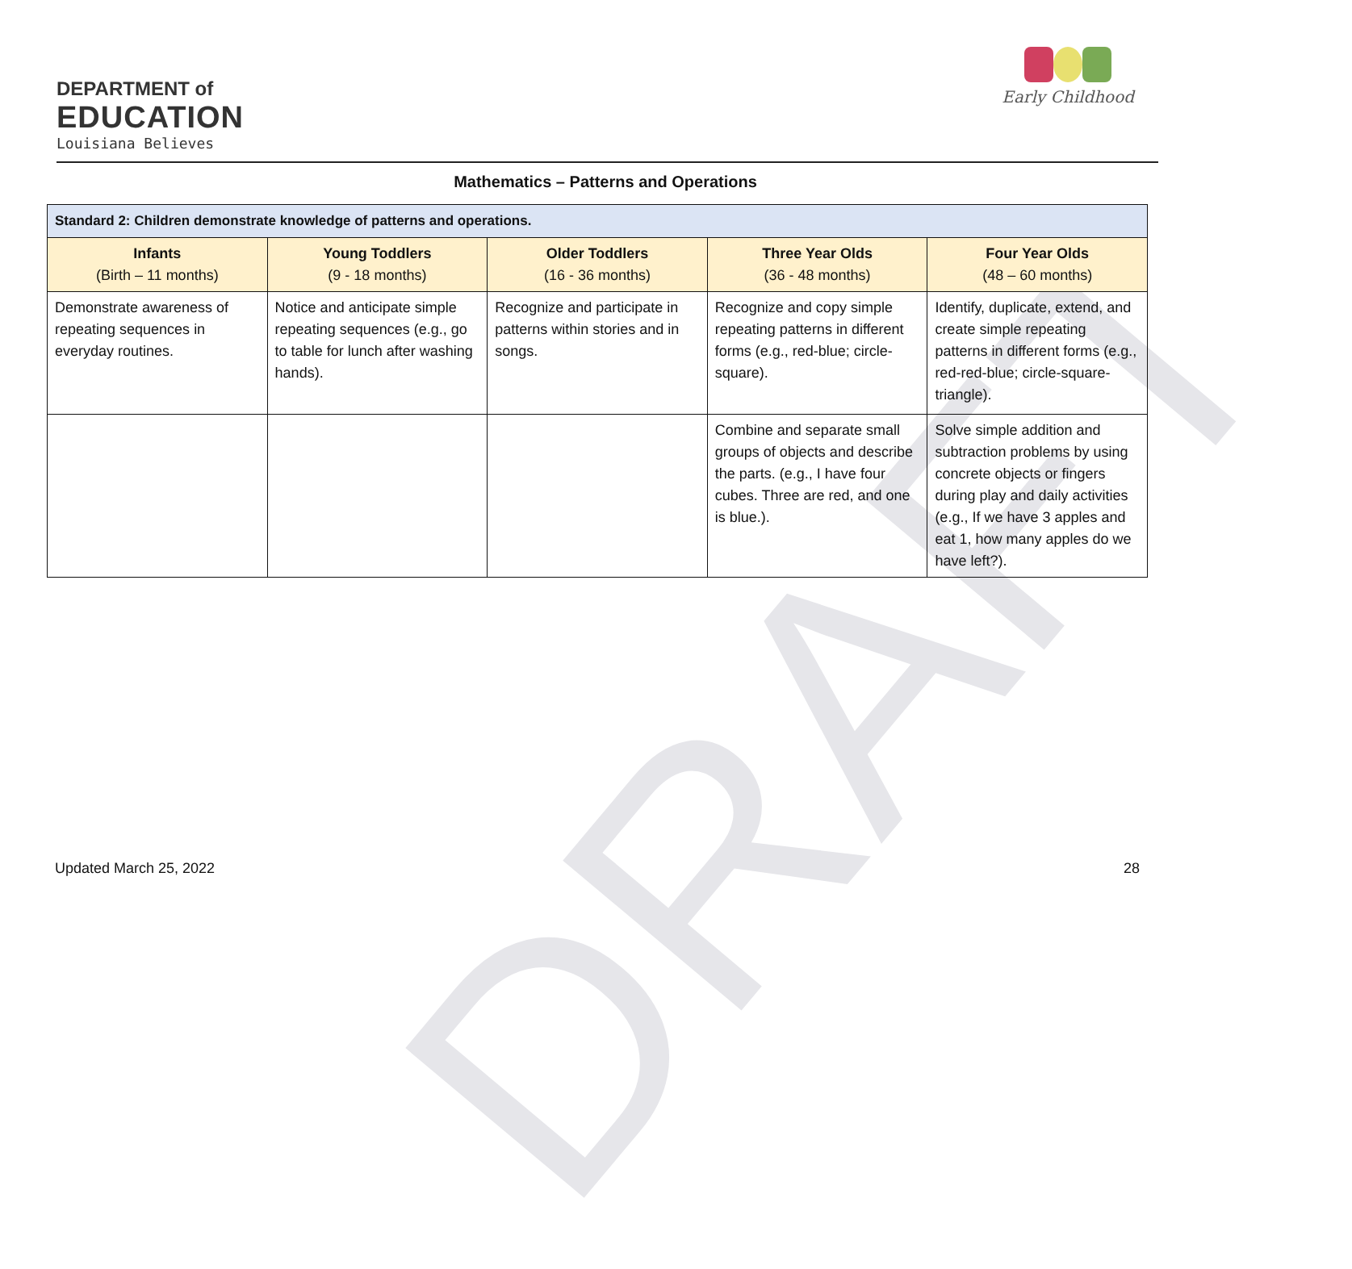DRAFT
DEPARTMENT of
EDUCATION
Louisiana Believes
Early Childhood
Mathematics – Patterns and Operations
| Standard 2: Children demonstrate knowledge of patterns and operations. | | | | |
| --- | --- | --- | --- | --- |
| Infants (Birth – 11 months) | Young Toddlers (9 - 18 months) | Older Toddlers (16 - 36 months) | Three Year Olds (36 - 48 months) | Four Year Olds (48 – 60 months) |
| Demonstrate awareness of repeating sequences in everyday routines. | Notice and anticipate simple repeating sequences (e.g., go to table for lunch after washing hands). | Recognize and participate in patterns within stories and in songs. | Recognize and copy simple repeating patterns in different forms (e.g., red-blue; circle-square). | Identify, duplicate, extend, and create simple repeating patterns in different forms (e.g., red-red-blue; circle-square-triangle). |
| | | | Combine and separate small groups of objects and describe the parts. (e.g., I have four cubes. Three are red, and one is blue.). | Solve simple addition and subtraction problems by using concrete objects or fingers during play and daily activities (e.g., If we have 3 apples and eat 1, how many apples do we have left?). |
Updated March 25, 2022 28